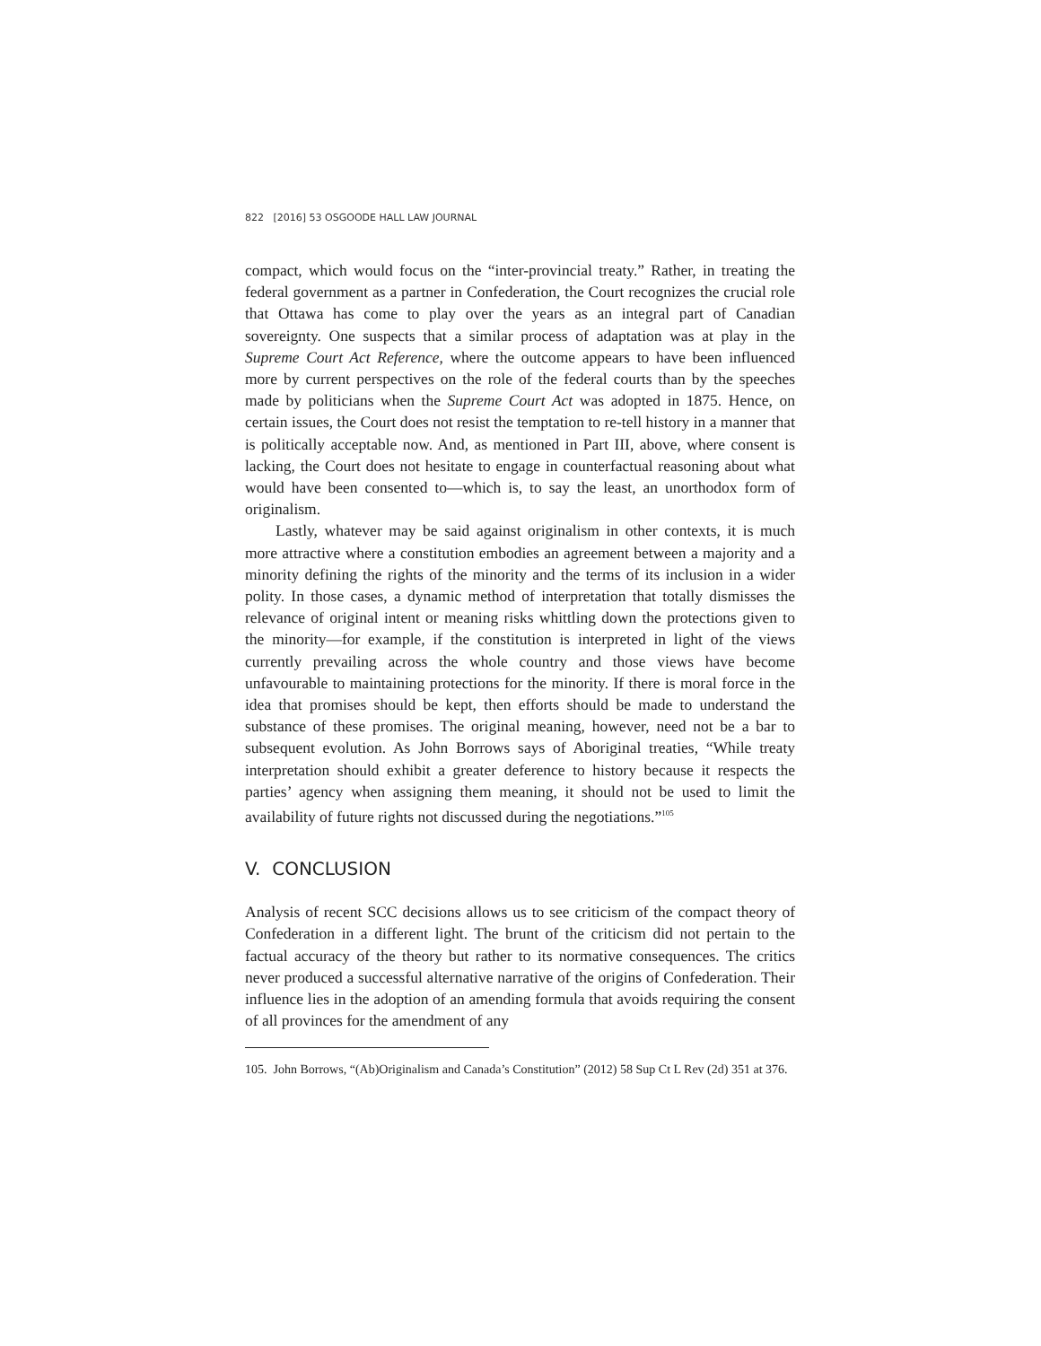822 [2016] 53 OSGOODE HALL LAW JOURNAL
compact, which would focus on the “inter-provincial treaty.” Rather, in treating the federal government as a partner in Confederation, the Court recognizes the crucial role that Ottawa has come to play over the years as an integral part of Canadian sovereignty. One suspects that a similar process of adaptation was at play in the Supreme Court Act Reference, where the outcome appears to have been influenced more by current perspectives on the role of the federal courts than by the speeches made by politicians when the Supreme Court Act was adopted in 1875. Hence, on certain issues, the Court does not resist the temptation to re-tell history in a manner that is politically acceptable now. And, as mentioned in Part III, above, where consent is lacking, the Court does not hesitate to engage in counterfactual reasoning about what would have been consented to—which is, to say the least, an unorthodox form of originalism.
Lastly, whatever may be said against originalism in other contexts, it is much more attractive where a constitution embodies an agreement between a majority and a minority defining the rights of the minority and the terms of its inclusion in a wider polity. In those cases, a dynamic method of interpretation that totally dismisses the relevance of original intent or meaning risks whittling down the protections given to the minority—for example, if the constitution is interpreted in light of the views currently prevailing across the whole country and those views have become unfavourable to maintaining protections for the minority. If there is moral force in the idea that promises should be kept, then efforts should be made to understand the substance of these promises. The original meaning, however, need not be a bar to subsequent evolution. As John Borrows says of Aboriginal treaties, “While treaty interpretation should exhibit a greater deference to history because it respects the parties’ agency when assigning them meaning, it should not be used to limit the availability of future rights not discussed during the negotiations.”<sup>105</sup>
V. CONCLUSION
Analysis of recent SCC decisions allows us to see criticism of the compact theory of Confederation in a different light. The brunt of the criticism did not pertain to the factual accuracy of the theory but rather to its normative consequences. The critics never produced a successful alternative narrative of the origins of Confederation. Their influence lies in the adoption of an amending formula that avoids requiring the consent of all provinces for the amendment of any
105. John Borrows, “(Ab)Originalism and Canada’s Constitution” (2012) 58 Sup Ct L Rev (2d) 351 at 376.